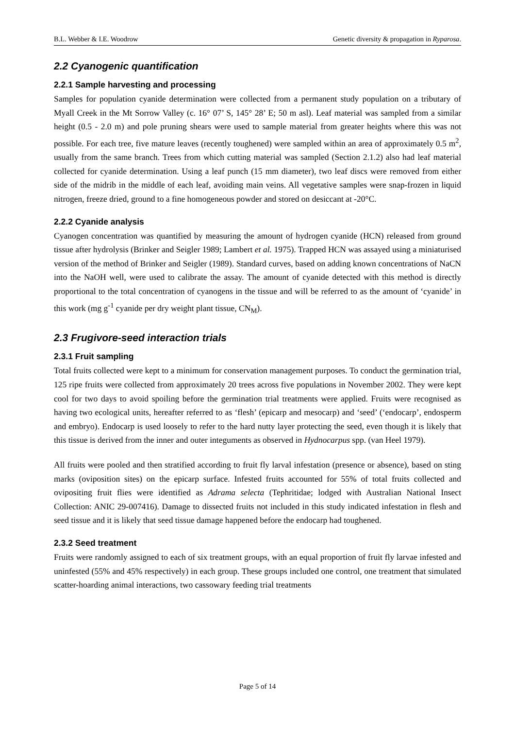B.L. Webber & I.E. Woodrow Genetic diversity & propagation in Ryparosa.
2.2 Cyanogenic quantification
2.2.1 Sample harvesting and processing
Samples for population cyanide determination were collected from a permanent study population on a tributary of Myall Creek in the Mt Sorrow Valley (c. 16° 07’ S, 145° 28’ E; 50 m asl). Leaf material was sampled from a similar height (0.5 - 2.0 m) and pole pruning shears were used to sample material from greater heights where this was not possible. For each tree, five mature leaves (recently toughened) were sampled within an area of approximately 0.5 m<sup>2</sup>, usually from the same branch. Trees from which cutting material was sampled (Section 2.1.2) also had leaf material collected for cyanide determination. Using a leaf punch (15 mm diameter), two leaf discs were removed from either side of the midrib in the middle of each leaf, avoiding main veins. All vegetative samples were snap-frozen in liquid nitrogen, freeze dried, ground to a fine homogeneous powder and stored on desiccant at -20°C.
2.2.2 Cyanide analysis
Cyanogen concentration was quantified by measuring the amount of hydrogen cyanide (HCN) released from ground tissue after hydrolysis (Brinker and Seigler 1989; Lambert et al. 1975). Trapped HCN was assayed using a miniaturised version of the method of Brinker and Seigler (1989). Standard curves, based on adding known concentrations of NaCN into the NaOH well, were used to calibrate the assay. The amount of cyanide detected with this method is directly proportional to the total concentration of cyanogens in the tissue and will be referred to as the amount of ‘cyanide’ in this work (mg g<sup>-1</sup> cyanide per dry weight plant tissue, CN<sub>M</sub>).
2.3 Frugivore-seed interaction trials
2.3.1 Fruit sampling
Total fruits collected were kept to a minimum for conservation management purposes. To conduct the germination trial, 125 ripe fruits were collected from approximately 20 trees across five populations in November 2002. They were kept cool for two days to avoid spoiling before the germination trial treatments were applied. Fruits were recognised as having two ecological units, hereafter referred to as ‘flesh’ (epicarp and mesocarp) and ‘seed’ (‘endocarp’, endosperm and embryo). Endocarp is used loosely to refer to the hard nutty layer protecting the seed, even though it is likely that this tissue is derived from the inner and outer integuments as observed in Hydnocarpus spp. (van Heel 1979).
All fruits were pooled and then stratified according to fruit fly larval infestation (presence or absence), based on sting marks (oviposition sites) on the epicarp surface. Infested fruits accounted for 55% of total fruits collected and ovipositing fruit flies were identified as Adrama selecta (Tephritidae; lodged with Australian National Insect Collection: ANIC 29-007416). Damage to dissected fruits not included in this study indicated infestation in flesh and seed tissue and it is likely that seed tissue damage happened before the endocarp had toughened.
2.3.2 Seed treatment
Fruits were randomly assigned to each of six treatment groups, with an equal proportion of fruit fly larvae infested and uninfested (55% and 45% respectively) in each group. These groups included one control, one treatment that simulated scatter-hoarding animal interactions, two cassowary feeding trial treatments
Page 5 of 14